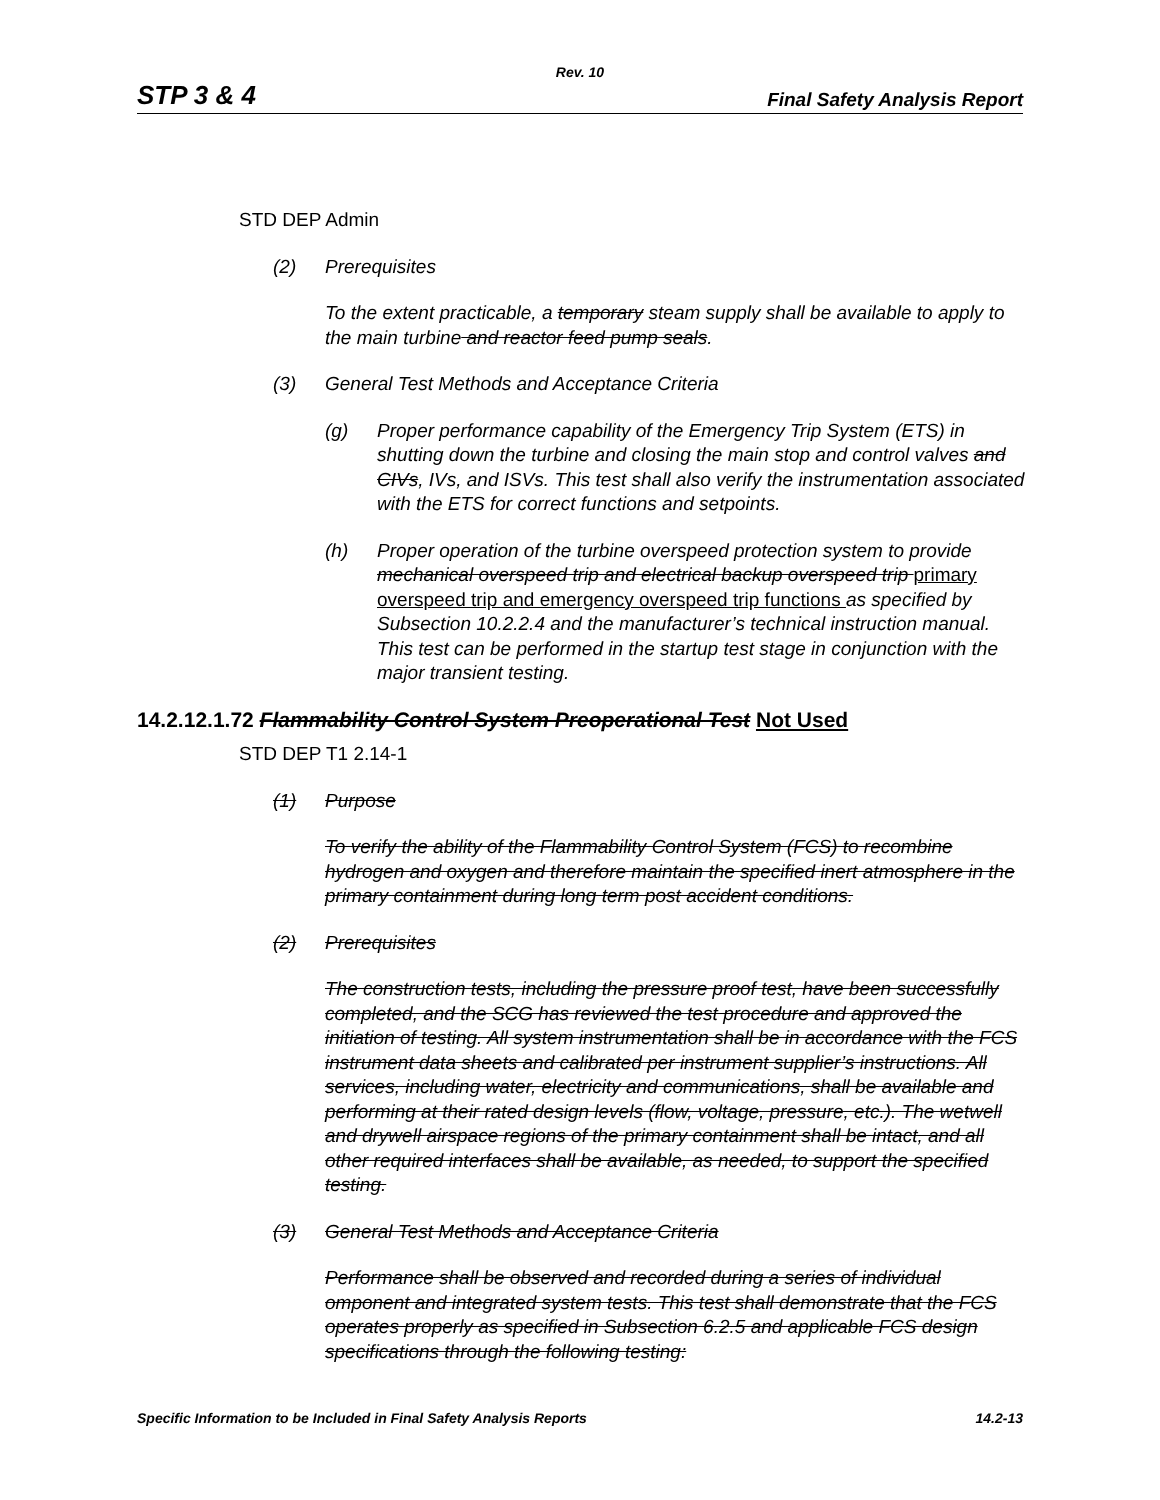Rev. 10
STP 3 & 4 Final Safety Analysis Report
STD DEP Admin
(2) Prerequisites
To the extent practicable, a temporary steam supply shall be available to apply to the main turbine and reactor feed pump seals.
(3) General Test Methods and Acceptance Criteria
(g) Proper performance capability of the Emergency Trip System (ETS) in shutting down the turbine and closing the main stop and control valves and CIVs, IVs, and ISVs. This test shall also verify the instrumentation associated with the ETS for correct functions and setpoints.
(h) Proper operation of the turbine overspeed protection system to provide mechanical overspeed trip and electrical backup overspeed trip primary overspeed trip and emergency overspeed trip functions as specified by Subsection 10.2.2.4 and the manufacturer’s technical instruction manual. This test can be performed in the startup test stage in conjunction with the major transient testing.
14.2.12.1.72 Flammability Control System Preoperational Test Not Used
STD DEP T1 2.14-1
(1) Purpose
To verify the ability of the Flammability Control System (FCS) to recombine hydrogen and oxygen and therefore maintain the specified inert atmosphere in the primary containment during long term post accident conditions.
(2) Prerequisites
The construction tests, including the pressure proof test, have been successfully completed, and the SCG has reviewed the test procedure and approved the initiation of testing. All system instrumentation shall be in accordance with the FCS instrument data sheets and calibrated per instrument supplier’s instructions. All services, including water, electricity and communications, shall be available and performing at their rated design levels (flow, voltage, pressure, etc.). The wetwell and drywell airspace regions of the primary containment shall be intact, and all other required interfaces shall be available, as needed, to support the specified testing.
(3) General Test Methods and Acceptance Criteria
Performance shall be observed and recorded during a series of individual omponent and integrated system tests. This test shall demonstrate that the FCS operates properly as specified in Subsection 6.2.5 and applicable FCS design specifications through the following testing:
Specific Information to be Included in Final Safety Analysis Reports 14.2-13